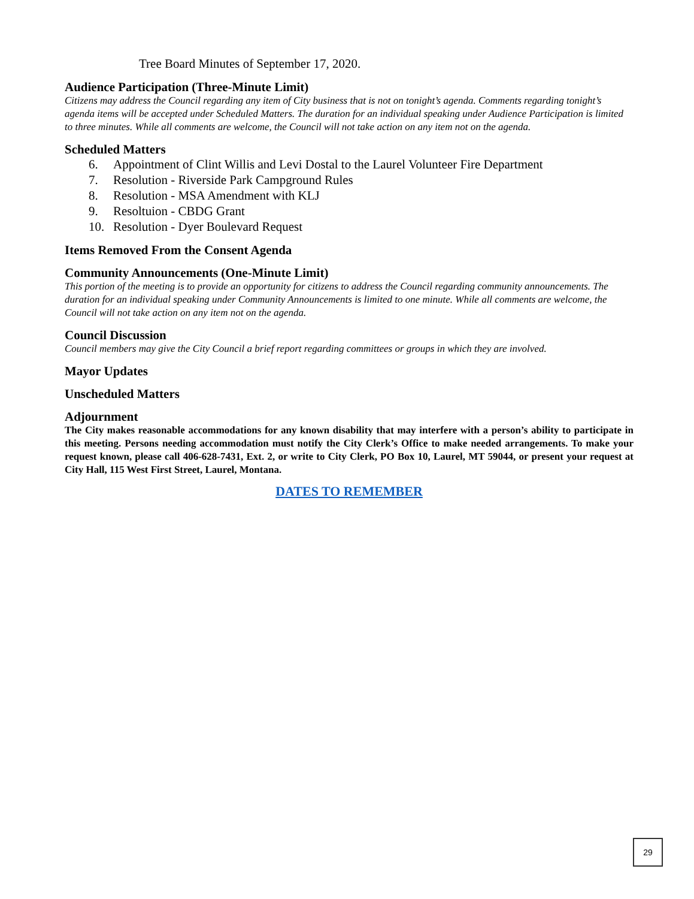Tree Board Minutes of September 17, 2020.
Audience Participation (Three-Minute Limit)
Citizens may address the Council regarding any item of City business that is not on tonight’s agenda. Comments regarding tonight’s agenda items will be accepted under Scheduled Matters. The duration for an individual speaking under Audience Participation is limited to three minutes. While all comments are welcome, the Council will not take action on any item not on the agenda.
Scheduled Matters
6. Appointment of Clint Willis and Levi Dostal to the Laurel Volunteer Fire Department
7. Resolution - Riverside Park Campground Rules
8. Resolution - MSA Amendment with KLJ
9. Resoltuion - CBDG Grant
10. Resolution - Dyer Boulevard Request
Items Removed From the Consent Agenda
Community Announcements (One-Minute Limit)
This portion of the meeting is to provide an opportunity for citizens to address the Council regarding community announcements. The duration for an individual speaking under Community Announcements is limited to one minute. While all comments are welcome, the Council will not take action on any item not on the agenda.
Council Discussion
Council members may give the City Council a brief report regarding committees or groups in which they are involved.
Mayor Updates
Unscheduled Matters
Adjournment
The City makes reasonable accommodations for any known disability that may interfere with a person’s ability to participate in this meeting. Persons needing accommodation must notify the City Clerk’s Office to make needed arrangements. To make your request known, please call 406-628-7431, Ext. 2, or write to City Clerk, PO Box 10, Laurel, MT 59044, or present your request at City Hall, 115 West First Street, Laurel, Montana.
DATES TO REMEMBER
29